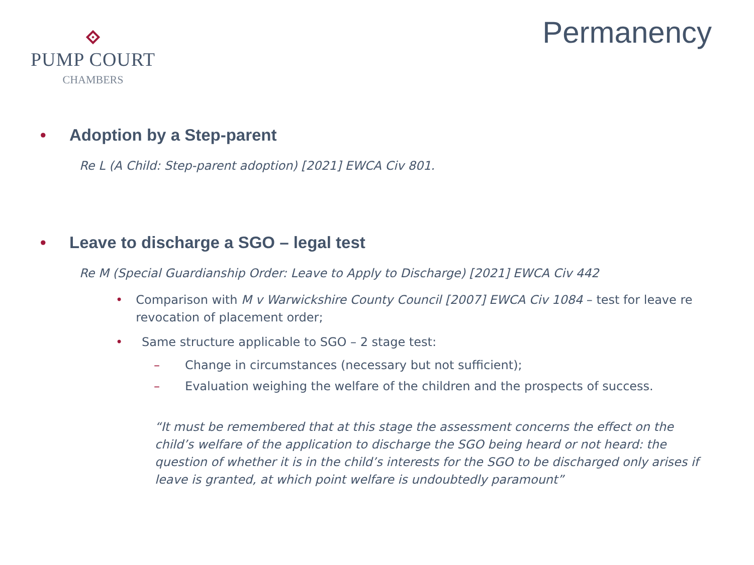PUMP COURT
CHAMBERS
Permanency
• Adoption by a Step-parent
Re L (A Child: Step-parent adoption) [2021] EWCA Civ 801.
• Leave to discharge a SGO – legal test
Re M (Special Guardianship Order: Leave to Apply to Discharge) [2021] EWCA Civ 442
• Comparison with M v Warwickshire County Council [2007] EWCA Civ 1084 – test for leave re revocation of placement order;
• Same structure applicable to SGO – 2 stage test:
– Change in circumstances (necessary but not sufficient);
– Evaluation weighing the welfare of the children and the prospects of success.
“It must be remembered that at this stage the assessment concerns the effect on the child’s welfare of the application to discharge the SGO being heard or not heard: the question of whether it is in the child’s interests for the SGO to be discharged only arises if leave is granted, at which point welfare is undoubtedly paramount”